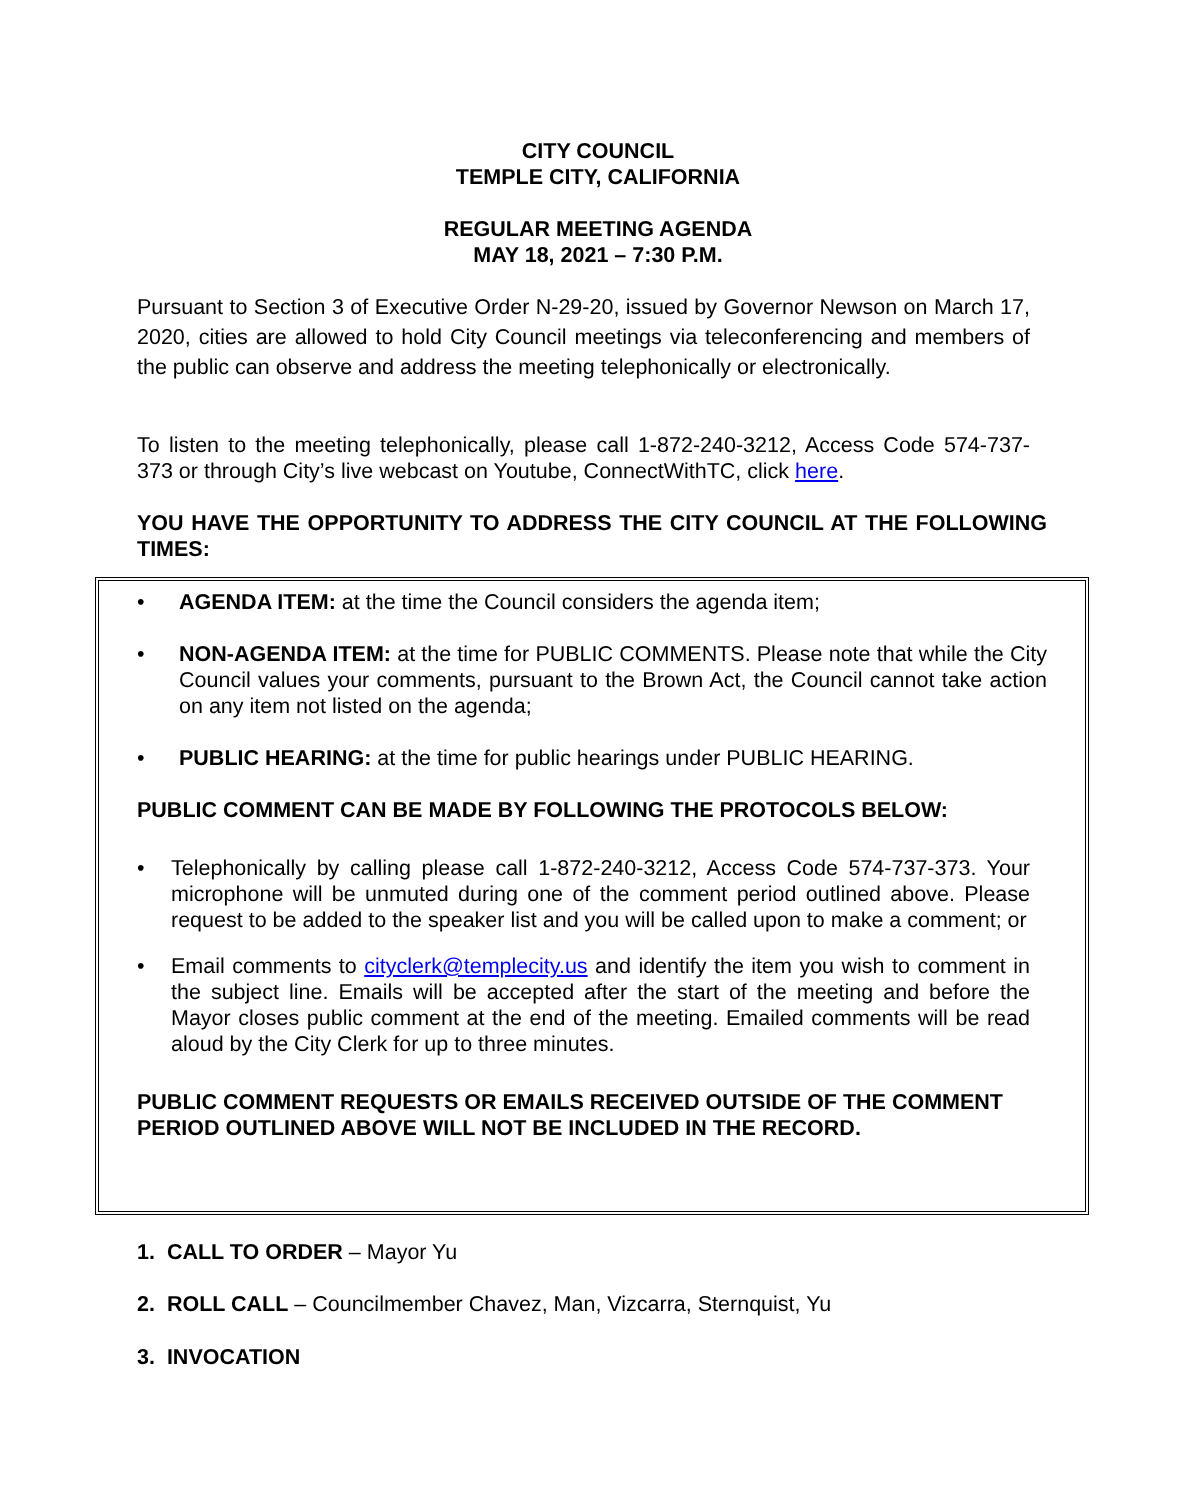CITY COUNCIL
TEMPLE CITY, CALIFORNIA
REGULAR MEETING AGENDA
MAY 18, 2021 – 7:30 P.M.
Pursuant to Section 3 of Executive Order N-29-20, issued by Governor Newson on March 17, 2020, cities are allowed to hold City Council meetings via teleconferencing and members of the public can observe and address the meeting telephonically or electronically.
To listen to the meeting telephonically, please call 1-872-240-3212, Access Code 574-737-373 or through City’s live webcast on Youtube, ConnectWithTC, click here.
YOU HAVE THE OPPORTUNITY TO ADDRESS THE CITY COUNCIL AT THE FOLLOWING TIMES:
• AGENDA ITEM: at the time the Council considers the agenda item;
• NON-AGENDA ITEM: at the time for PUBLIC COMMENTS. Please note that while the City Council values your comments, pursuant to the Brown Act, the Council cannot take action on any item not listed on the agenda;
• PUBLIC HEARING: at the time for public hearings under PUBLIC HEARING.
PUBLIC COMMENT CAN BE MADE BY FOLLOWING THE PROTOCOLS BELOW:
• Telephonically by calling please call 1-872-240-3212, Access Code 574-737-373. Your microphone will be unmuted during one of the comment period outlined above. Please request to be added to the speaker list and you will be called upon to make a comment; or
• Email comments to cityclerk@templecity.us and identify the item you wish to comment in the subject line. Emails will be accepted after the start of the meeting and before the Mayor closes public comment at the end of the meeting. Emailed comments will be read aloud by the City Clerk for up to three minutes.
PUBLIC COMMENT REQUESTS OR EMAILS RECEIVED OUTSIDE OF THE COMMENT PERIOD OUTLINED ABOVE WILL NOT BE INCLUDED IN THE RECORD.
1. CALL TO ORDER – Mayor Yu
2. ROLL CALL – Councilmember Chavez, Man, Vizcarra, Sternquist, Yu
3. INVOCATION